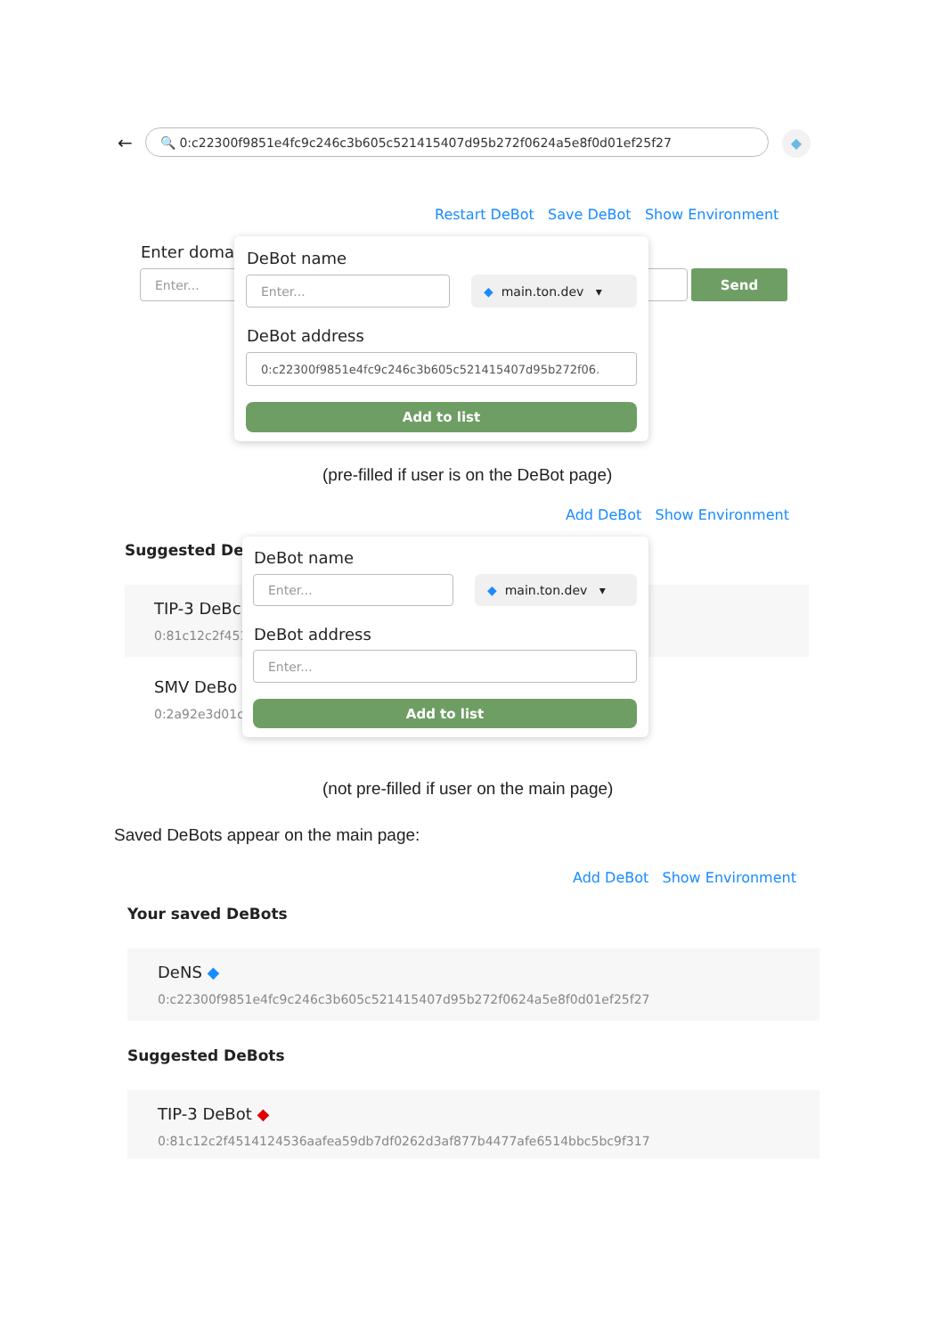← 🔍 0:c22300f9851e4fc9c246c3b605c521415407d95b272f0624a5e8f0d01ef25f27 ◆
Restart DeBot Save DeBot Show Environment
Enter doma
Enter... Send
DeBot name
Enter... ◆ main.ton.dev ▾
DeBot address
0:c22300f9851e4fc9c246c3b605c521415407d95b272f06.
Add to list
(pre-filled if user is on the DeBot page)
Add DeBot Show Environment
Suggested De
TIP-3 DeBc
0:81c12c2f4514
SMV DeBo
0:2a92e3d01c!
DeBot name
Enter... ◆ main.ton.dev ▾
DeBot address
Enter...
Add to list
(not pre-filled if user on the main page)
Saved DeBots appear on the main page:
Add DeBot Show Environment
Your saved DeBots
DeNS ◆
0:c22300f9851e4fc9c246c3b605c521415407d95b272f0624a5e8f0d01ef25f27
Suggested DeBots
TIP-3 DeBot ◆
0:81c12c2f4514124536aafea59db7df0262d3af877b4477afe6514bbc5bc9f317